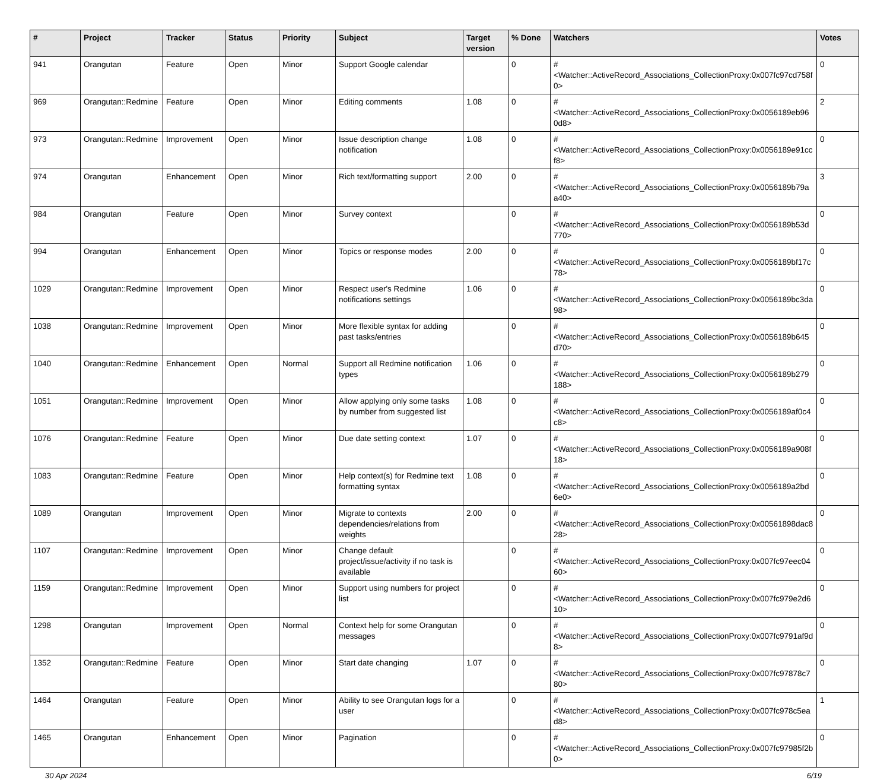| # | Project | Tracker | Status | Priority | Subject | Target version | % Done | Watchers | Votes |
| --- | --- | --- | --- | --- | --- | --- | --- | --- | --- |
| 941 | Orangutan | Feature | Open | Minor | Support Google calendar | | 0 | #<Watcher::ActiveRecord_Associations_CollectionProxy:0x007fc97cd758f0> | 0 |
| 969 | Orangutan::Redmine | Feature | Open | Minor | Editing comments | 1.08 | 0 | #<Watcher::ActiveRecord_Associations_CollectionProxy:0x0056189eb960d8> | 2 |
| 973 | Orangutan::Redmine | Improvement | Open | Minor | Issue description change notification | 1.08 | 0 | #<Watcher::ActiveRecord_Associations_CollectionProxy:0x0056189e91ccf8> | 0 |
| 974 | Orangutan | Enhancement | Open | Minor | Rich text/formatting support | 2.00 | 0 | #<Watcher::ActiveRecord_Associations_CollectionProxy:0x0056189b79aa40> | 3 |
| 984 | Orangutan | Feature | Open | Minor | Survey context | | 0 | #<Watcher::ActiveRecord_Associations_CollectionProxy:0x0056189b53d770> | 0 |
| 994 | Orangutan | Enhancement | Open | Minor | Topics or response modes | 2.00 | 0 | #<Watcher::ActiveRecord_Associations_CollectionProxy:0x0056189bf17c78> | 0 |
| 1029 | Orangutan::Redmine | Improvement | Open | Minor | Respect user's Redmine notifications settings | 1.06 | 0 | #<Watcher::ActiveRecord_Associations_CollectionProxy:0x0056189bc3da98> | 0 |
| 1038 | Orangutan::Redmine | Improvement | Open | Minor | More flexible syntax for adding past tasks/entries | | 0 | #<Watcher::ActiveRecord_Associations_CollectionProxy:0x0056189b645d70> | 0 |
| 1040 | Orangutan::Redmine | Enhancement | Open | Normal | Support all Redmine notification types | 1.06 | 0 | #<Watcher::ActiveRecord_Associations_CollectionProxy:0x0056189b279188> | 0 |
| 1051 | Orangutan::Redmine | Improvement | Open | Minor | Allow applying only some tasks by number from suggested list | 1.08 | 0 | #<Watcher::ActiveRecord_Associations_CollectionProxy:0x0056189af0c4c8> | 0 |
| 1076 | Orangutan::Redmine | Feature | Open | Minor | Due date setting context | 1.07 | 0 | #<Watcher::ActiveRecord_Associations_CollectionProxy:0x0056189a908f18> | 0 |
| 1083 | Orangutan::Redmine | Feature | Open | Minor | Help context(s) for Redmine text formatting syntax | 1.08 | 0 | #<Watcher::ActiveRecord_Associations_CollectionProxy:0x0056189a2bd6e0> | 0 |
| 1089 | Orangutan | Improvement | Open | Minor | Migrate to contexts dependencies/relations from weights | 2.00 | 0 | #<Watcher::ActiveRecord_Associations_CollectionProxy:0x00561898dac828> | 0 |
| 1107 | Orangutan::Redmine | Improvement | Open | Minor | Change default project/issue/activity if no task is available | | 0 | #<Watcher::ActiveRecord_Associations_CollectionProxy:0x007fc97eec0460> | 0 |
| 1159 | Orangutan::Redmine | Improvement | Open | Minor | Support using numbers for project list | | 0 | #<Watcher::ActiveRecord_Associations_CollectionProxy:0x007fc979e2d610> | 0 |
| 1298 | Orangutan | Improvement | Open | Normal | Context help for some Orangutan messages | | 0 | #<Watcher::ActiveRecord_Associations_CollectionProxy:0x007fc9791af9d8> | 0 |
| 1352 | Orangutan::Redmine | Feature | Open | Minor | Start date changing | 1.07 | 0 | #<Watcher::ActiveRecord_Associations_CollectionProxy:0x007fc97878c780> | 0 |
| 1464 | Orangutan | Feature | Open | Minor | Ability to see Orangutan logs for a user | | 0 | #<Watcher::ActiveRecord_Associations_CollectionProxy:0x007fc978c5ead8> | 1 |
| 1465 | Orangutan | Enhancement | Open | Minor | Pagination | | 0 | #<Watcher::ActiveRecord_Associations_CollectionProxy:0x007fc97985f2b0> | 0 |
30 Apr 2024 6/19